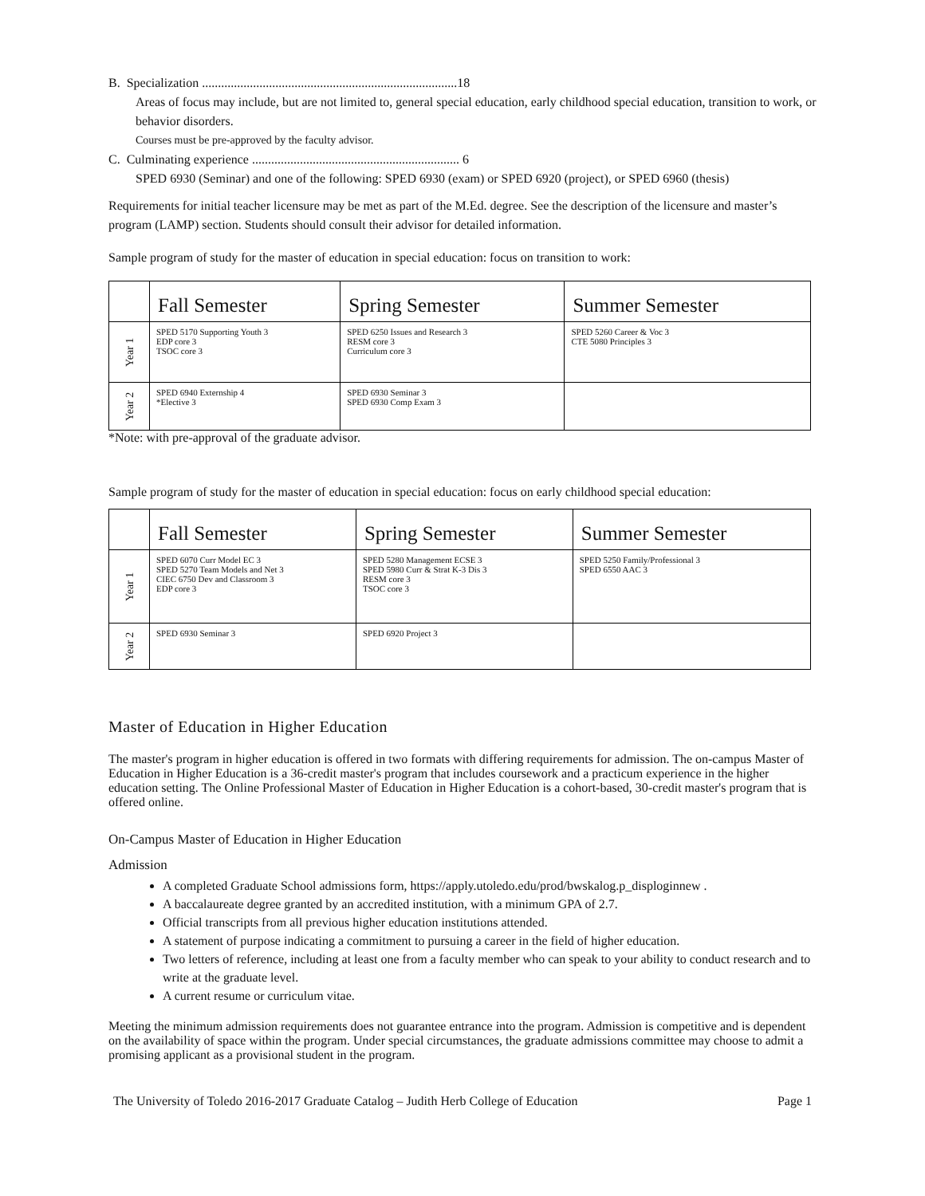B. Specialization ................................................................................18
Areas of focus may include, but are not limited to, general special education, early childhood special education, transition to work, or behavior disorders.
Courses must be pre-approved by the faculty advisor.
C. Culminating experience ................................................................. 6
SPED 6930 (Seminar) and one of the following: SPED 6930 (exam) or SPED 6920 (project), or SPED 6960 (thesis)
Requirements for initial teacher licensure may be met as part of the M.Ed. degree. See the description of the licensure and master’s program (LAMP) section. Students should consult their advisor for detailed information.
Sample program of study for the master of education in special education: focus on transition to work:
| | Fall Semester | Spring Semester | Summer Semester |
| --- | --- | --- | --- |
| Year 1 | SPED 5170 Supporting Youth 3 EDP core 3 TSOC core 3 | SPED 6250 Issues and Research 3 RESM core 3 Curriculum core 3 | SPED 5260 Career & Voc 3 CTE 5080 Principles 3 |
| Year 2 | SPED 6940 Externship 4 *Elective 3 | SPED 6930 Seminar 3 SPED 6930 Comp Exam 3 | |
*Note: with pre-approval of the graduate advisor.
Sample program of study for the master of education in special education: focus on early childhood special education:
| | Fall Semester | Spring Semester | Summer Semester |
| --- | --- | --- | --- |
| Year 1 | SPED 6070 Curr Model EC 3 SPED 5270 Team Models and Net 3 CIEC 6750 Dev and Classroom 3 EDP core 3 | SPED 5280 Management ECSE 3 SPED 5980 Curr & Strat K-3 Dis 3 RESM core 3 TSOC core 3 | SPED 5250 Family/Professional 3 SPED 6550 AAC 3 |
| Year 2 | SPED 6930 Seminar 3 | SPED 6920 Project 3 | |
Master of Education in Higher Education
The master's program in higher education is offered in two formats with differing requirements for admission. The on-campus Master of Education in Higher Education is a 36-credit master's program that includes coursework and a practicum experience in the higher education setting. The Online Professional Master of Education in Higher Education is a cohort-based, 30-credit master's program that is offered online.
On-Campus Master of Education in Higher Education
Admission
A completed Graduate School admissions form, https://apply.utoledo.edu/prod/bwskalog.p_disploginnew .
A baccalaureate degree granted by an accredited institution, with a minimum GPA of 2.7.
Official transcripts from all previous higher education institutions attended.
A statement of purpose indicating a commitment to pursuing a career in the field of higher education.
Two letters of reference, including at least one from a faculty member who can speak to your ability to conduct research and to write at the graduate level.
A current resume or curriculum vitae.
Meeting the minimum admission requirements does not guarantee entrance into the program. Admission is competitive and is dependent on the availability of space within the program. Under special circumstances, the graduate admissions committee may choose to admit a promising applicant as a provisional student in the program.
The University of Toledo 2016-2017 Graduate Catalog – Judith Herb College of Education Page 1